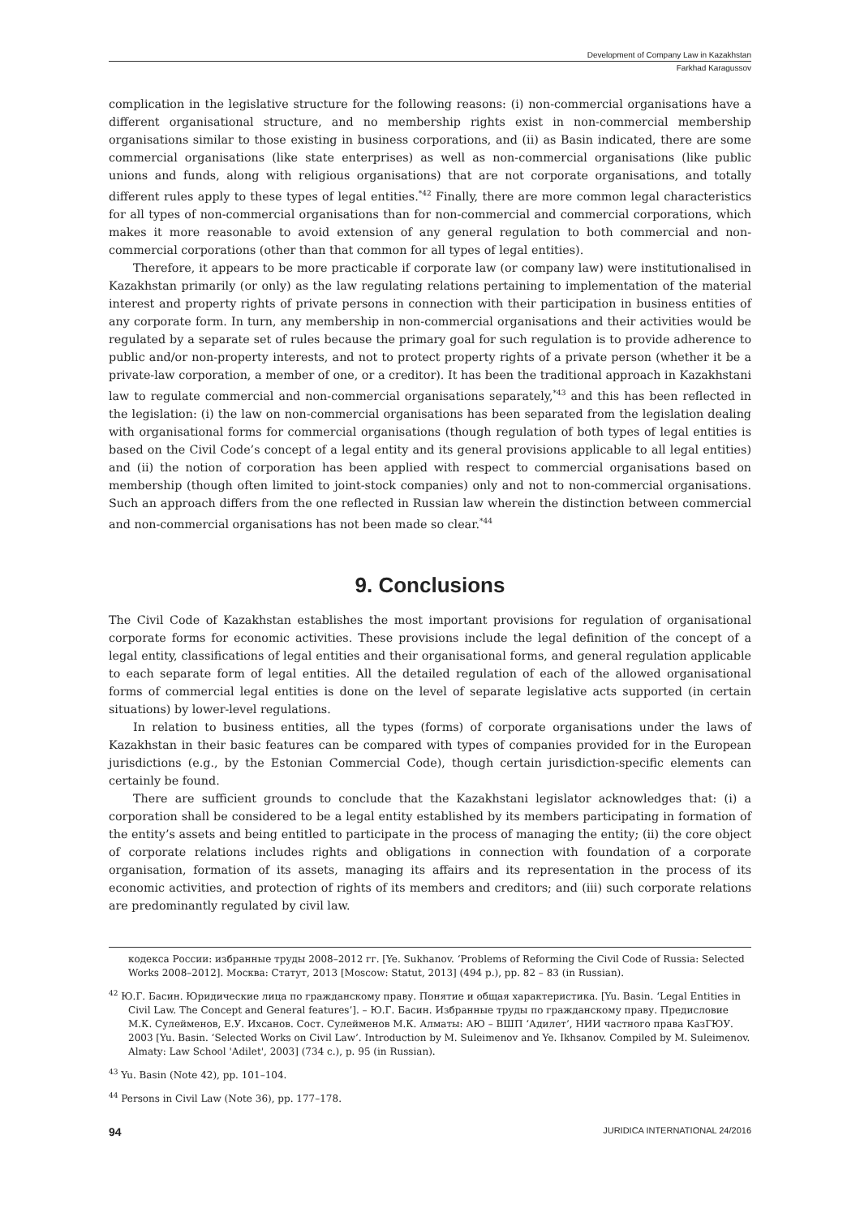Development of Company Law in Kazakhstan
Farkhad Karagussov
complication in the legislative structure for the following reasons: (i) non-commercial organisations have a different organisational structure, and no membership rights exist in non-commercial membership organisations similar to those existing in business corporations, and (ii) as Basin indicated, there are some commercial organisations (like state enterprises) as well as non-commercial organisations (like public unions and funds, along with religious organisations) that are not corporate organisations, and totally different rules apply to these types of legal entities.<sup>*42</sup> Finally, there are more common legal characteristics for all types of non-commercial organisations than for non-commercial and commercial corporations, which makes it more reasonable to avoid extension of any general regulation to both commercial and non-commercial corporations (other than that common for all types of legal entities).
Therefore, it appears to be more practicable if corporate law (or company law) were institutionalised in Kazakhstan primarily (or only) as the law regulating relations pertaining to implementation of the material interest and property rights of private persons in connection with their participation in business entities of any corporate form. In turn, any membership in non-commercial organisations and their activities would be regulated by a separate set of rules because the primary goal for such regulation is to provide adherence to public and/or non-property interests, and not to protect property rights of a private person (whether it be a private-law corporation, a member of one, or a creditor). It has been the traditional approach in Kazakhstani law to regulate commercial and non-commercial organisations separately,<sup>*43</sup> and this has been reflected in the legislation: (i) the law on non-commercial organisations has been separated from the legislation dealing with organisational forms for commercial organisations (though regulation of both types of legal entities is based on the Civil Code’s concept of a legal entity and its general provisions applicable to all legal entities) and (ii) the notion of corporation has been applied with respect to commercial organisations based on membership (though often limited to joint-stock companies) only and not to non-commercial organisations. Such an approach differs from the one reflected in Russian law wherein the distinction between commercial and non-commercial organisations has not been made so clear.<sup>*44</sup>
9. Conclusions
The Civil Code of Kazakhstan establishes the most important provisions for regulation of organisational corporate forms for economic activities. These provisions include the legal definition of the concept of a legal entity, classifications of legal entities and their organisational forms, and general regulation applicable to each separate form of legal entities. All the detailed regulation of each of the allowed organisational forms of commercial legal entities is done on the level of separate legislative acts supported (in certain situations) by lower-level regulations.
In relation to business entities, all the types (forms) of corporate organisations under the laws of Kazakhstan in their basic features can be compared with types of companies provided for in the European jurisdictions (e.g., by the Estonian Commercial Code), though certain jurisdiction-specific elements can certainly be found.
There are sufficient grounds to conclude that the Kazakhstani legislator acknowledges that: (i) a corporation shall be considered to be a legal entity established by its members participating in formation of the entity’s assets and being entitled to participate in the process of managing the entity; (ii) the core object of corporate relations includes rights and obligations in connection with foundation of a corporate organisation, formation of its assets, managing its affairs and its representation in the process of its economic activities, and protection of rights of its members and creditors; and (iii) such corporate relations are predominantly regulated by civil law.
кодекса России: избранные труды 2008–2012 гг. [Ye. Sukhanov. ‘Problems of Reforming the Civil Code of Russia: Selected Works 2008–2012]. Москва: Статут, 2013 [Moscow: Statut, 2013] (494 p.), pp. 82 – 83 (in Russian).
<sup>42</sup> Ю.Г. Басин. Юридические лица по гражданскому праву. Понятие и общая характеристика. [Yu. Basin. ‘Legal Entities in Civil Law. The Concept and General features’]. – Ю.Г. Басин. Избранные труды по гражданскому праву. Предисловие М.К. Сулейменов, Е.У. Ихсанов. Сост. Сулейменов М.К. Алматы: АЮ – ВШП ‘Адилет’, НИИ частного права КазГЮУ. 2003 [Yu. Basin. ‘Selected Works on Civil Law’. Introduction by M. Suleimenov and Ye. Ikhsanov. Compiled by M. Suleimenov. Almaty: Law School 'Adilet', 2003] (734 c.), p. 95 (in Russian).
<sup>43</sup> Yu. Basin (Note 42), pp. 101–104.
<sup>44</sup> Persons in Civil Law (Note 36), pp. 177–178.
94 JURIDICA INTERNATIONAL 24/2016